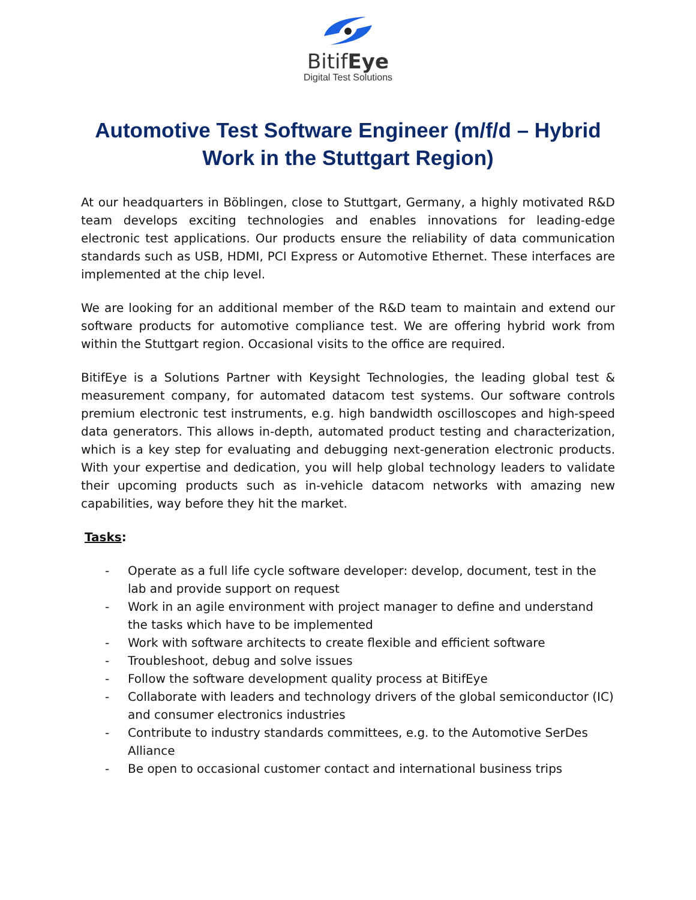BitifEye
Digital Test Solutions
Automotive Test Software Engineer (m/f/d – Hybrid Work in the Stuttgart Region)
At our headquarters in Böblingen, close to Stuttgart, Germany, a highly motivated R&D team develops exciting technologies and enables innovations for leading-edge electronic test applications. Our products ensure the reliability of data communication standards such as USB, HDMI, PCI Express or Automotive Ethernet. These interfaces are implemented at the chip level.
We are looking for an additional member of the R&D team to maintain and extend our software products for automotive compliance test. We are offering hybrid work from within the Stuttgart region. Occasional visits to the office are required.
BitifEye is a Solutions Partner with Keysight Technologies, the leading global test & measurement company, for automated datacom test systems. Our software controls premium electronic test instruments, e.g. high bandwidth oscilloscopes and high-speed data generators. This allows in-depth, automated product testing and characterization, which is a key step for evaluating and debugging next-generation electronic products. With your expertise and dedication, you will help global technology leaders to validate their upcoming products such as in-vehicle datacom networks with amazing new capabilities, way before they hit the market.
Tasks:
- Operate as a full life cycle software developer: develop, document, test in the lab and provide support on request
- Work in an agile environment with project manager to define and understand the tasks which have to be implemented
- Work with software architects to create flexible and efficient software
- Troubleshoot, debug and solve issues
- Follow the software development quality process at BitifEye
- Collaborate with leaders and technology drivers of the global semiconductor (IC) and consumer electronics industries
- Contribute to industry standards committees, e.g. to the Automotive SerDes Alliance
- Be open to occasional customer contact and international business trips